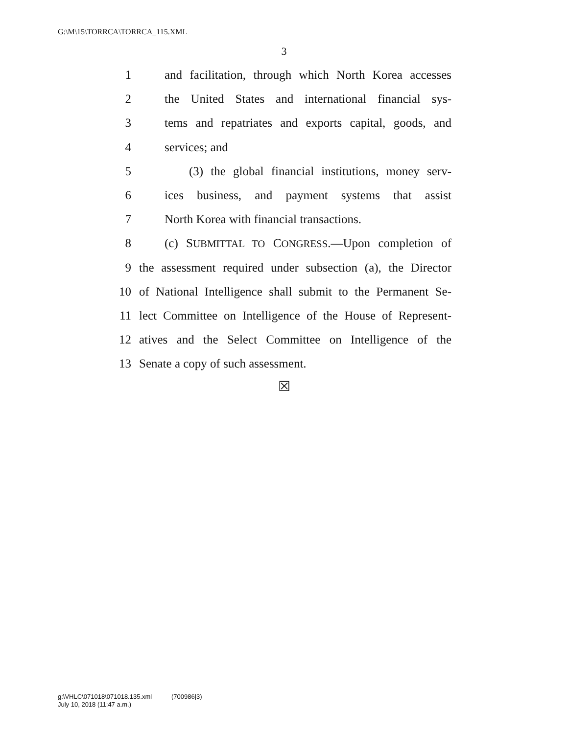G:\M\15\TORRCA\TORRCA_115.XML
3
1 and facilitation, through which North Korea accesses
2 the United States and international financial sys-
3 tems and repatriates and exports capital, goods, and
4 services; and
5 (3) the global financial institutions, money serv-
6 ices business, and payment systems that assist
7 North Korea with financial transactions.
8 (c) SUBMITTAL TO CONGRESS.—Upon completion of
9 the assessment required under subsection (a), the Director
10 of National Intelligence shall submit to the Permanent Se-
11 lect Committee on Intelligence of the House of Represent-
12 atives and the Select Committee on Intelligence of the
13 Senate a copy of such assessment.
☒
g:\VHLC\071018\071018.135.xml (700986|3)
July 10, 2018 (11:47 a.m.)